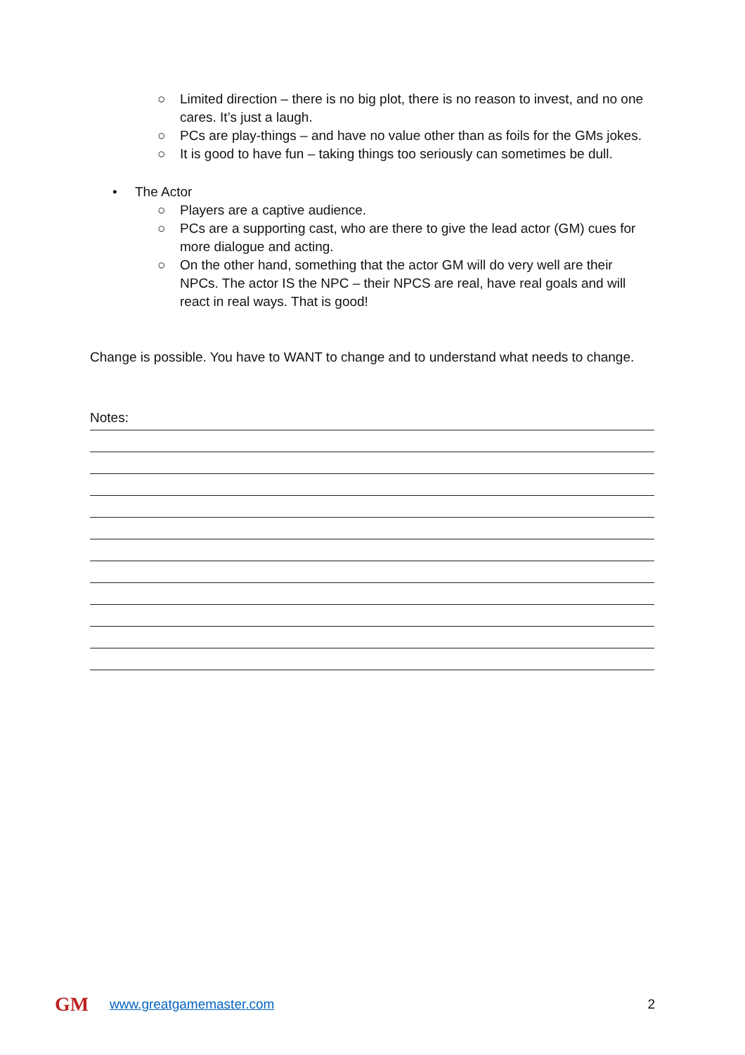○ Limited direction – there is no big plot, there is no reason to invest, and no one cares. It’s just a laugh.
○ PCs are play-things – and have no value other than as foils for the GMs jokes.
○ It is good to have fun – taking things too seriously can sometimes be dull.
• The Actor
○ Players are a captive audience.
○ PCs are a supporting cast, who are there to give the lead actor (GM) cues for more dialogue and acting.
○ On the other hand, something that the actor GM will do very well are their NPCs. The actor IS the NPC – their NPCS are real, have real goals and will react in real ways. That is good!
Change is possible. You have to WANT to change and to understand what needs to change.
Notes:
GM
www.greatgamemaster.com 2